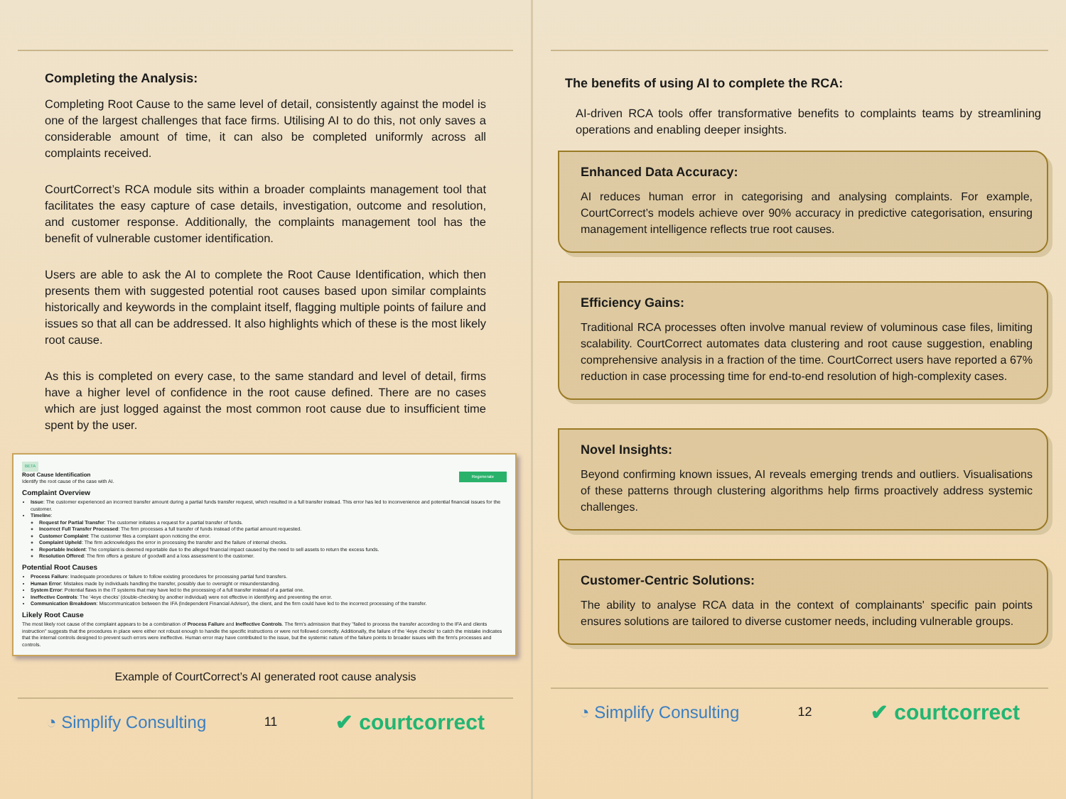Completing the Analysis:
Completing Root Cause to the same level of detail, consistently against the model is one of the largest challenges that face firms. Utilising AI to do this, not only saves a considerable amount of time, it can also be completed uniformly across all complaints received.
CourtCorrect’s RCA module sits within a broader complaints management tool that facilitates the easy capture of case details, investigation, outcome and resolution, and customer response. Additionally, the complaints management tool has the benefit of vulnerable customer identification.
Users are able to ask the AI to complete the Root Cause Identification, which then presents them with suggested potential root causes based upon similar complaints historically and keywords in the complaint itself, flagging multiple points of failure and issues so that all can be addressed. It also highlights which of these is the most likely root cause.
As this is completed on every case, to the same standard and level of detail, firms have a higher level of confidence in the root cause defined. There are no cases which are just logged against the most common root cause due to insufficient time spent by the user.
BETA
Regenerate Root Cause Identification
Identify the root cause of the case with AI.
Complaint Overview
Issue: The customer experienced an incorrect transfer amount during a partial funds transfer request, which resulted in a full transfer instead. This error has led to inconvenience and potential financial issues for the customer.
Timeline:
Request for Partial Transfer: The customer initiates a request for a partial transfer of funds.
Incorrect Full Transfer Processed: The firm processes a full transfer of funds instead of the partial amount requested.
Customer Complaint: The customer files a complaint upon noticing the error.
Complaint Upheld: The firm acknowledges the error in processing the transfer and the failure of internal checks.
Reportable Incident: The complaint is deemed reportable due to the alleged financial impact caused by the need to sell assets to return the excess funds.
Resolution Offered: The firm offers a gesture of goodwill and a loss assessment to the customer.
Potential Root Causes
Process Failure: Inadequate procedures or failure to follow existing procedures for processing partial fund transfers.
Human Error: Mistakes made by individuals handling the transfer, possibly due to oversight or misunderstanding.
System Error: Potential flaws in the IT systems that may have led to the processing of a full transfer instead of a partial one.
Ineffective Controls: The '4eye checks' (double-checking by another individual) were not effective in identifying and preventing the error.
Communication Breakdown: Miscommunication between the IFA (Independent Financial Advisor), the client, and the firm could have led to the incorrect processing of the transfer.
Likely Root Cause
The most likely root cause of the complaint appears to be a combination of Process Failure and Ineffective Controls. The firm's admission that they "failed to process the transfer according to the IFA and clients instruction" suggests that the procedures in place were either not robust enough to handle the specific instructions or were not followed correctly. Additionally, the failure of the '4eye checks' to catch the mistake indicates that the internal controls designed to prevent such errors were ineffective. Human error may have contributed to the issue, but the systemic nature of the failure points to broader issues with the firm's processes and controls.
Example of CourtCorrect’s AI generated root cause analysis
◔ Simplify Consulting 11 ✔ courtcorrect
The benefits of using AI to complete the RCA:
AI-driven RCA tools offer transformative benefits to complaints teams by streamlining operations and enabling deeper insights.
Enhanced Data Accuracy:
AI reduces human error in categorising and analysing complaints. For example, CourtCorrect’s models achieve over 90% accuracy in predictive categorisation, ensuring management intelligence reflects true root causes.
Efficiency Gains:
Traditional RCA processes often involve manual review of voluminous case files, limiting scalability. CourtCorrect automates data clustering and root cause suggestion, enabling comprehensive analysis in a fraction of the time. CourtCorrect users have reported a 67% reduction in case processing time for end-to-end resolution of high-complexity cases.
Novel Insights:
Beyond confirming known issues, AI reveals emerging trends and outliers. Visualisations of these patterns through clustering algorithms help firms proactively address systemic challenges.
Customer-Centric Solutions:
The ability to analyse RCA data in the context of complainants' specific pain points ensures solutions are tailored to diverse customer needs, including vulnerable groups.
◔ Simplify Consulting 12 ✔ courtcorrect